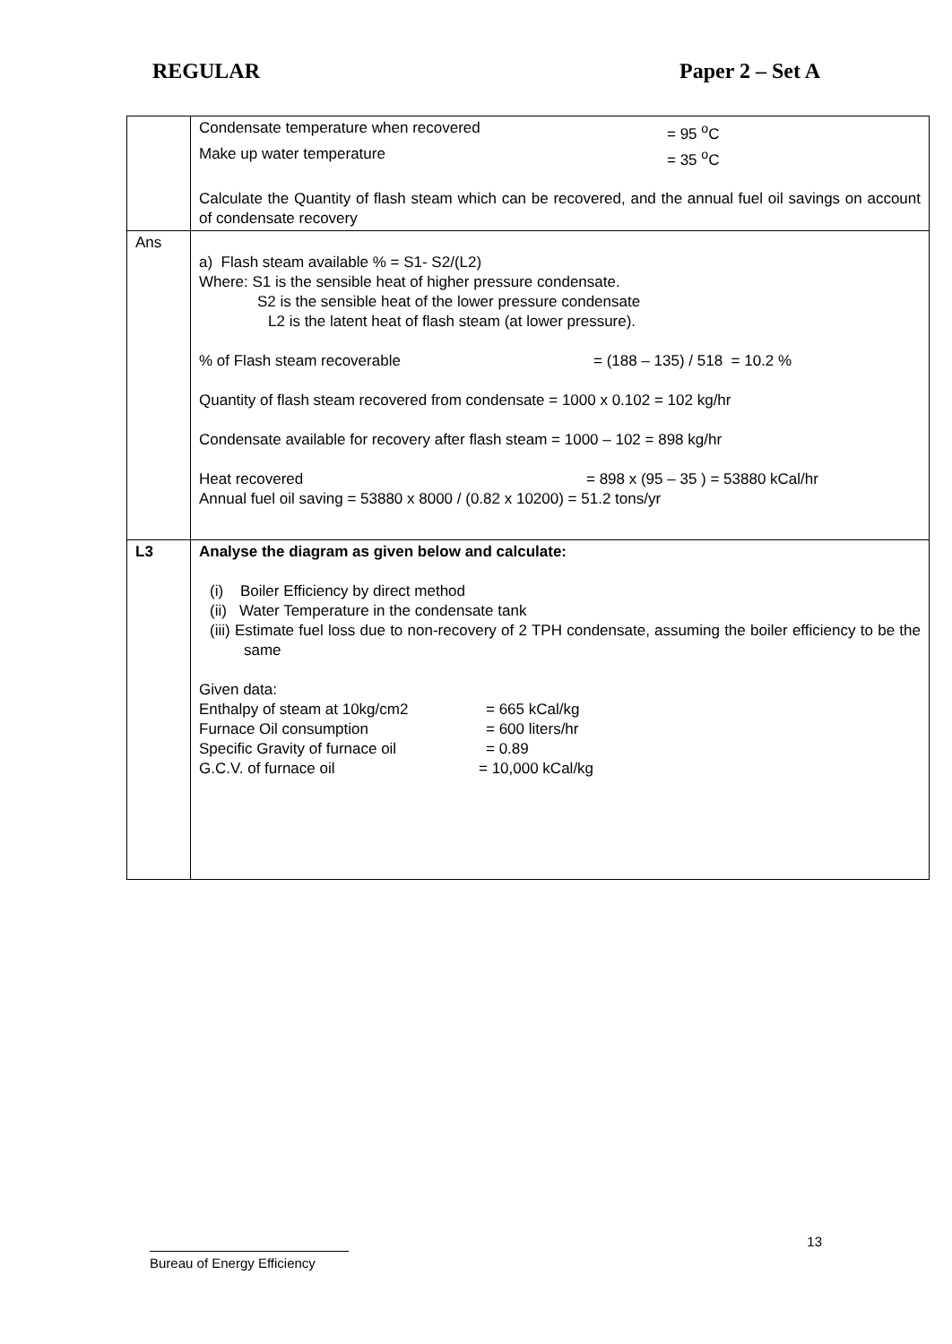REGULAR Paper 2 – Set A
| | Condensate temperature when recovered = 95 <sup>o</sup>C Make up water temperature = 35 <sup>o</sup>C Calculate the Quantity of flash steam which can be recovered, and the annual fuel oil savings on account of condensate recovery |
| Ans | a) Flash steam available % = S1- S2/(L2) Where: S1 is the sensible heat of higher pressure condensate. S2 is the sensible heat of the lower pressure condensate L2 is the latent heat of flash steam (at lower pressure). % of Flash steam recoverable = (188 – 135) / 518 = 10.2 % Quantity of flash steam recovered from condensate = 1000 x 0.102 = 102 kg/hr Condensate available for recovery after flash steam = 1000 – 102 = 898 kg/hr Heat recovered = 898 x (95 – 35 ) = 53880 kCal/hr Annual fuel oil saving = 53880 x 8000 / (0.82 x 10200) = 51.2 tons/yr |
| L3 | Analyse the diagram as given below and calculate: (i) Boiler Efficiency by direct method (ii) Water Temperature in the condensate tank (iii) Estimate fuel loss due to non-recovery of 2 TPH condensate, assuming the boiler efficiency to be the same Given data: Enthalpy of steam at 10kg/cm2 = 665 kCal/kg Furnace Oil consumption = 600 liters/hr Specific Gravity of furnace oil = 0.89 G.C.V. of furnace oil = 10,000 kCal/kg |
13
Bureau of Energy Efficiency